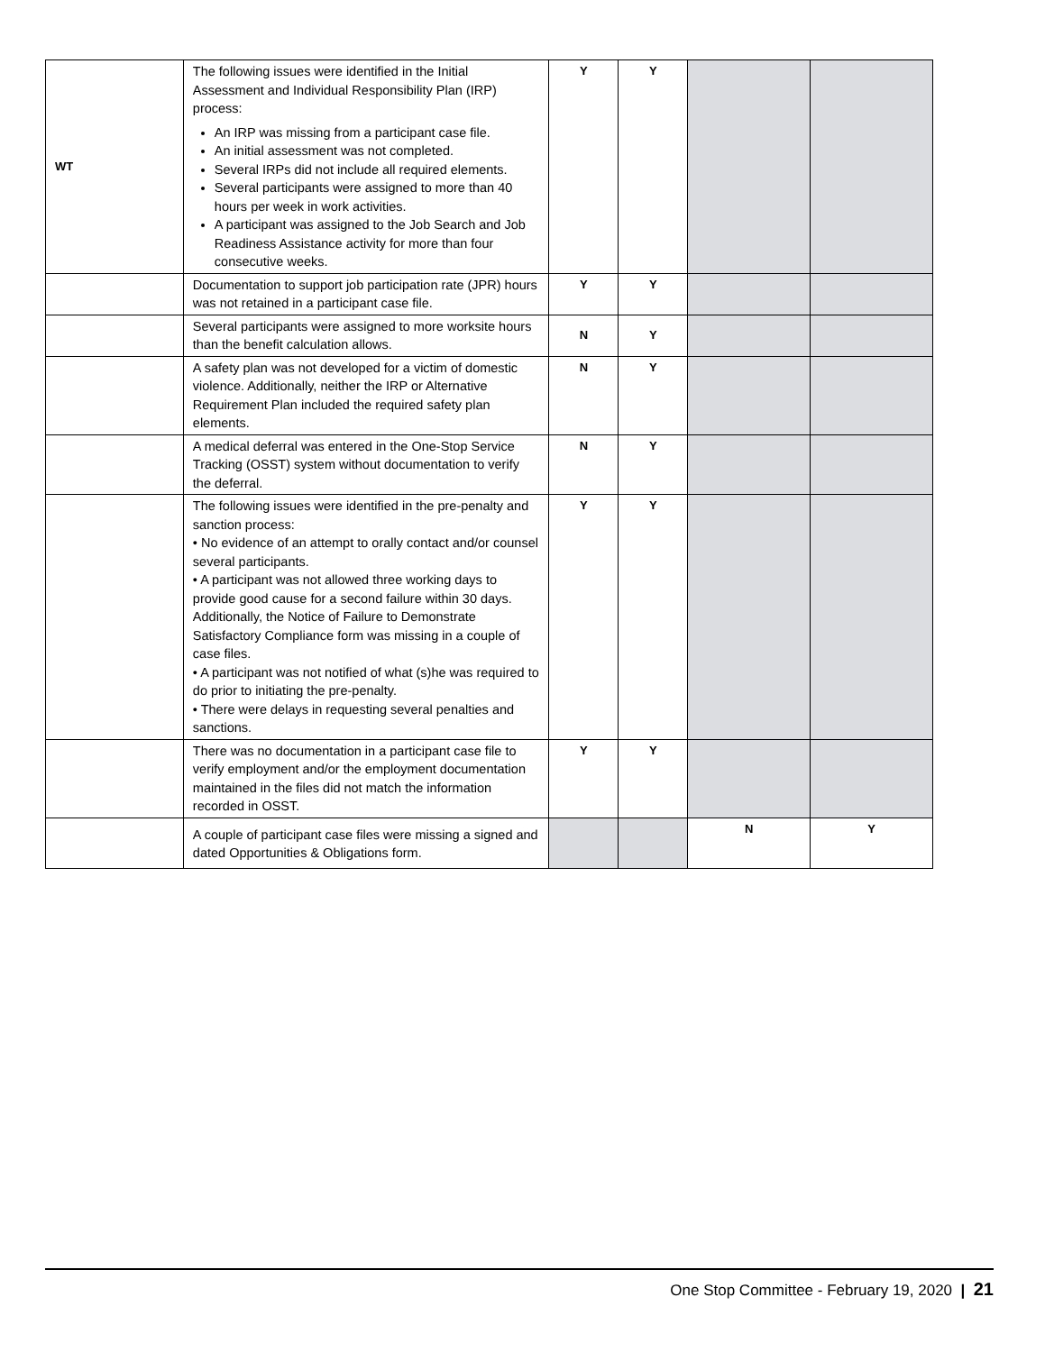| WT | The following issues were identified in the Initial Assessment and Individual Responsibility Plan (IRP) process: An IRP was missing from a participant case file. An initial assessment was not completed. Several IRPs did not include all required elements. Several participants were assigned to more than 40 hours per week in work activities. A participant was assigned to the Job Search and Job Readiness Assistance activity for more than four consecutive weeks. | Y | Y | | |
| | Documentation to support job participation rate (JPR) hours was not retained in a participant case file. | Y | Y | | |
| | Several participants were assigned to more worksite hours than the benefit calculation allows. | N | Y | | |
| | A safety plan was not developed for a victim of domestic violence. Additionally, neither the IRP or Alternative Requirement Plan included the required safety plan elements. | N | Y | | |
| | A medical deferral was entered in the One-Stop Service Tracking (OSST) system without documentation to verify the deferral. | N | Y | | |
| | The following issues were identified in the pre-penalty and sanction process: • No evidence of an attempt to orally contact and/or counsel several participants. • A participant was not allowed three working days to provide good cause for a second failure within 30 days. Additionally, the Notice of Failure to Demonstrate Satisfactory Compliance form was missing in a couple of case files. • A participant was not notified of what (s)he was required to do prior to initiating the pre-penalty. • There were delays in requesting several penalties and sanctions. | Y | Y | | |
| | There was no documentation in a participant case file to verify employment and/or the employment documentation maintained in the files did not match the information recorded in OSST. | Y | Y | | |
| | A couple of participant case files were missing a signed and dated Opportunities & Obligations form. | | | N | Y |
One Stop Committee - February 19, 2020 | 21